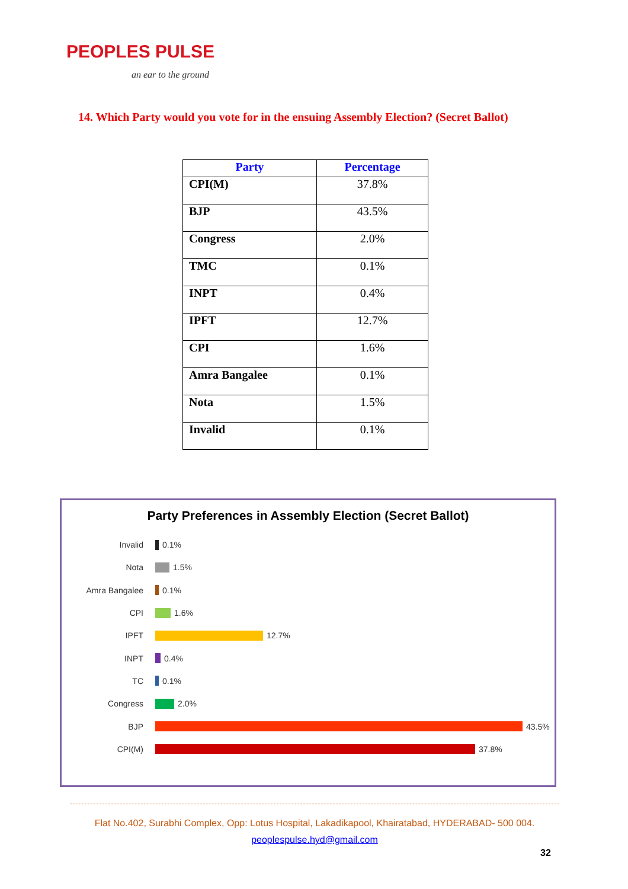PEOPLES PULSE
an ear to the ground
14. Which Party would you vote for in the ensuing Assembly Election? (Secret Ballot)
| Party | Percentage |
| --- | --- |
| CPI(M) | 37.8% |
| BJP | 43.5% |
| Congress | 2.0% |
| TMC | 0.1% |
| INPT | 0.4% |
| IPFT | 12.7% |
| CPI | 1.6% |
| Amra Bangalee | 0.1% |
| Nota | 1.5% |
| Invalid | 0.1% |
Party Preferences in Assembly Election (Secret Ballot)
Invalid 0.1%
Nota 1.5%
Amra Bangalee 0.1%
CPI 1.6%
IPFT 12.7%
INPT 0.4%
TC 0.1%
Congress 2.0%
BJP 43.5%
CPI(M) 37.8%
Flat No.402, Surabhi Complex, Opp: Lotus Hospital, Lakadikapool, Khairatabad, HYDERABAD- 500 004.
peoplespulse.hyd@gmail.com
32